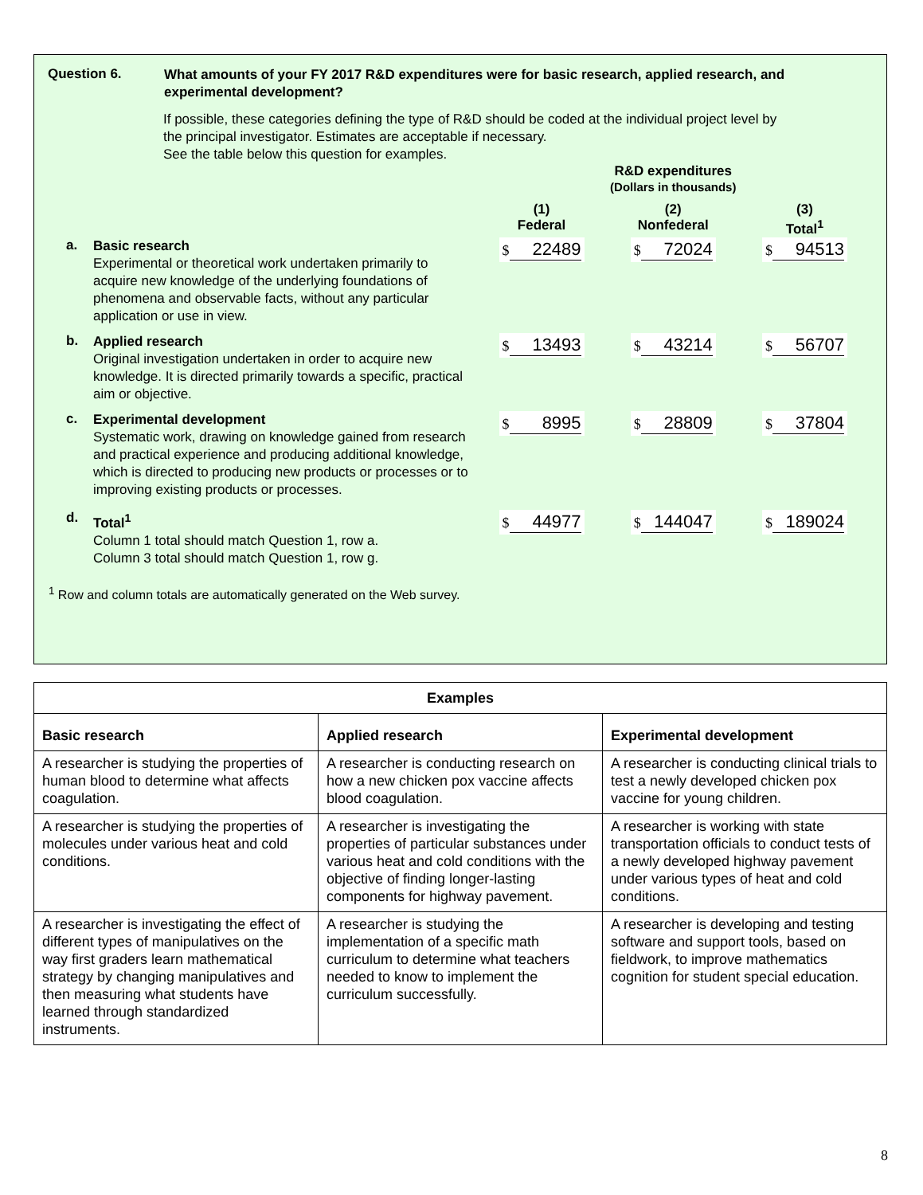Question 6.
What amounts of your FY 2017 R&D expenditures were for basic research, applied research, and experimental development?
If possible, these categories defining the type of R&D should be coded at the individual project level by the principal investigator. Estimates are acceptable if necessary.
See the table below this question for examples.
| | | R&D expenditures (Dollars in thousands) | | |
| | | (1) Federal | (2) Nonfederal | (3) Total<sup>1</sup> |
| a. | Basic research Experimental or theoretical work undertaken primarily to acquire new knowledge of the underlying foundations of phenomena and observable facts, without any particular application or use in view. | $ 22489 | $ 72024 | $ 94513 |
| b. | Applied research Original investigation undertaken in order to acquire new knowledge. It is directed primarily towards a specific, practical aim or objective. | $ 13493 | $ 43214 | $ 56707 |
| c. | Experimental development Systematic work, drawing on knowledge gained from research and practical experience and producing additional knowledge, which is directed to producing new products or processes or to improving existing products or processes. | $ 8995 | $ 28809 | $ 37804 |
| d. | Total<sup>1</sup> Column 1 total should match Question 1, row a. Column 3 total should match Question 1, row g. | $ 44977 | $ 144047 | $ 189024 |
<sup>1</sup> Row and column totals are automatically generated on the Web survey.
| Examples | | |
| --- | --- | --- |
| Basic research | Applied research | Experimental development |
| A researcher is studying the properties of human blood to determine what affects coagulation. | A researcher is conducting research on how a new chicken pox vaccine affects blood coagulation. | A researcher is conducting clinical trials to test a newly developed chicken pox vaccine for young children. |
| A researcher is studying the properties of molecules under various heat and cold conditions. | A researcher is investigating the properties of particular substances under various heat and cold conditions with the objective of finding longer-lasting components for highway pavement. | A researcher is working with state transportation officials to conduct tests of a newly developed highway pavement under various types of heat and cold conditions. |
| A researcher is investigating the effect of different types of manipulatives on the way first graders learn mathematical strategy by changing manipulatives and then measuring what students have learned through standardized instruments. | A researcher is studying the implementation of a specific math curriculum to determine what teachers needed to know to implement the curriculum successfully. | A researcher is developing and testing software and support tools, based on fieldwork, to improve mathematics cognition for student special education. |
8